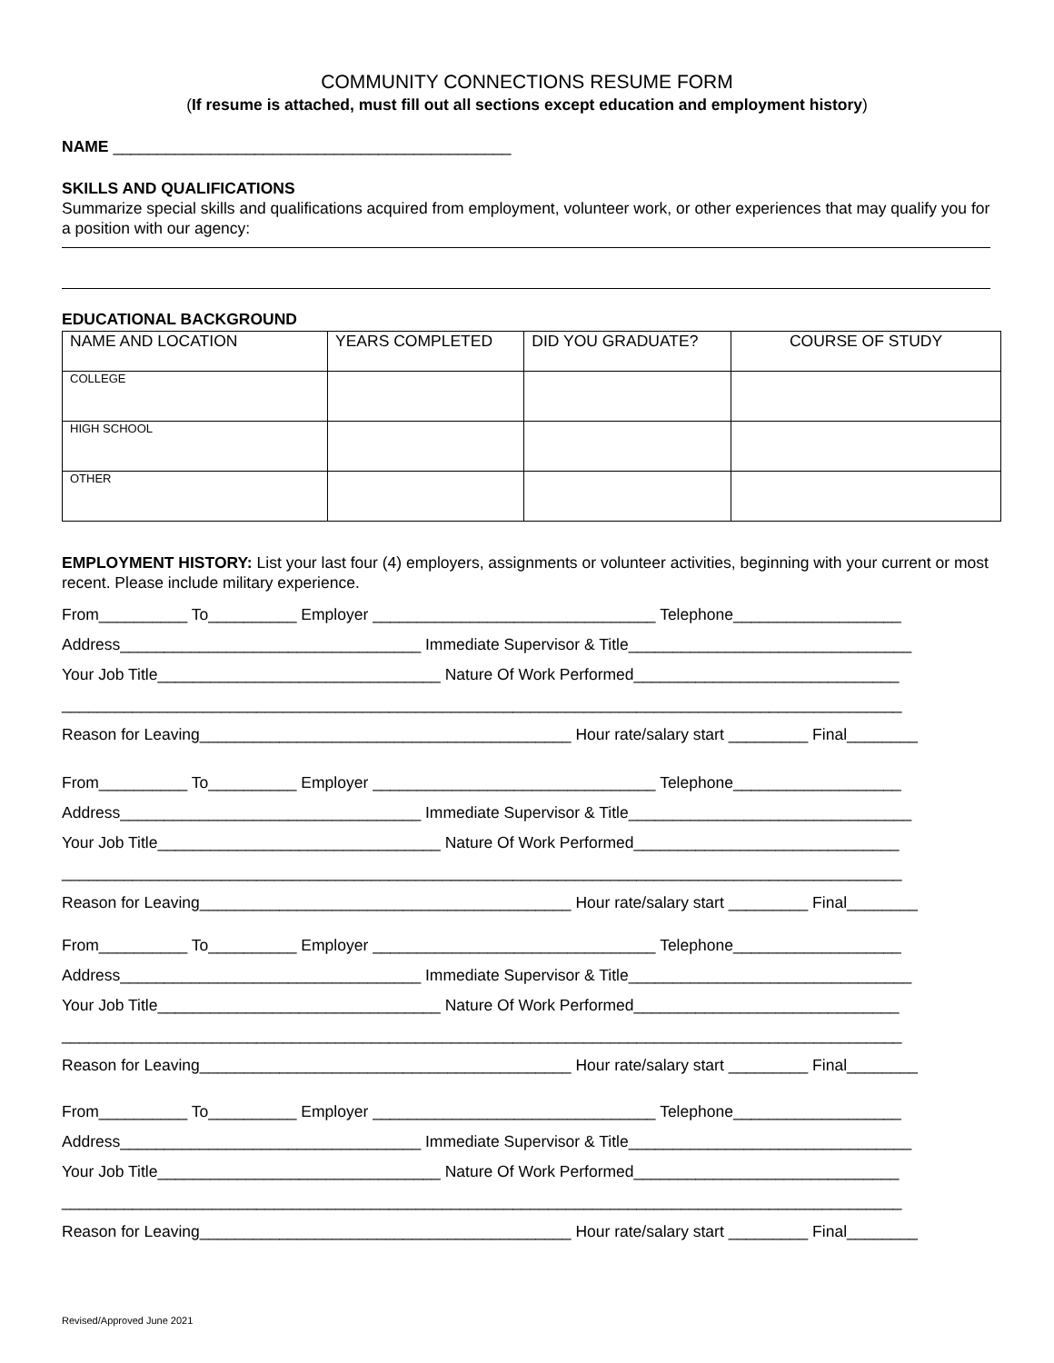COMMUNITY CONNECTIONS RESUME FORM
(If resume is attached, must fill out all sections except education and employment history)
NAME _____________________________________________
SKILLS AND QUALIFICATIONS
Summarize special skills and qualifications acquired from employment, volunteer work, or other experiences that may qualify you for a position with our agency:
EDUCATIONAL BACKGROUND
| NAME AND LOCATION | YEARS COMPLETED | DID YOU GRADUATE? | COURSE OF STUDY |
| --- | --- | --- | --- |
| COLLEGE | | | |
| HIGH SCHOOL | | | |
| OTHER | | | |
EMPLOYMENT HISTORY: List your last four (4) employers, assignments or volunteer activities, beginning with your current or most recent. Please include military experience.
From__________ To__________ Employer ________________________________ Telephone___________________
Address__________________________________ Immediate Supervisor & Title________________________________
Your Job Title________________________________ Nature Of Work Performed______________________________
_______________________________________________________________________________________________
Reason for Leaving__________________________________________ Hour rate/salary start _________ Final________
From__________ To__________ Employer ________________________________ Telephone___________________
Address__________________________________ Immediate Supervisor & Title________________________________
Your Job Title________________________________ Nature Of Work Performed______________________________
_______________________________________________________________________________________________
Reason for Leaving__________________________________________ Hour rate/salary start _________ Final________
From__________ To__________ Employer ________________________________ Telephone___________________
Address__________________________________ Immediate Supervisor & Title________________________________
Your Job Title________________________________ Nature Of Work Performed______________________________
_______________________________________________________________________________________________
Reason for Leaving__________________________________________ Hour rate/salary start _________ Final________
From__________ To__________ Employer ________________________________ Telephone___________________
Address__________________________________ Immediate Supervisor & Title________________________________
Your Job Title________________________________ Nature Of Work Performed______________________________
_______________________________________________________________________________________________
Reason for Leaving__________________________________________ Hour rate/salary start _________ Final________
Revised/Approved June 2021